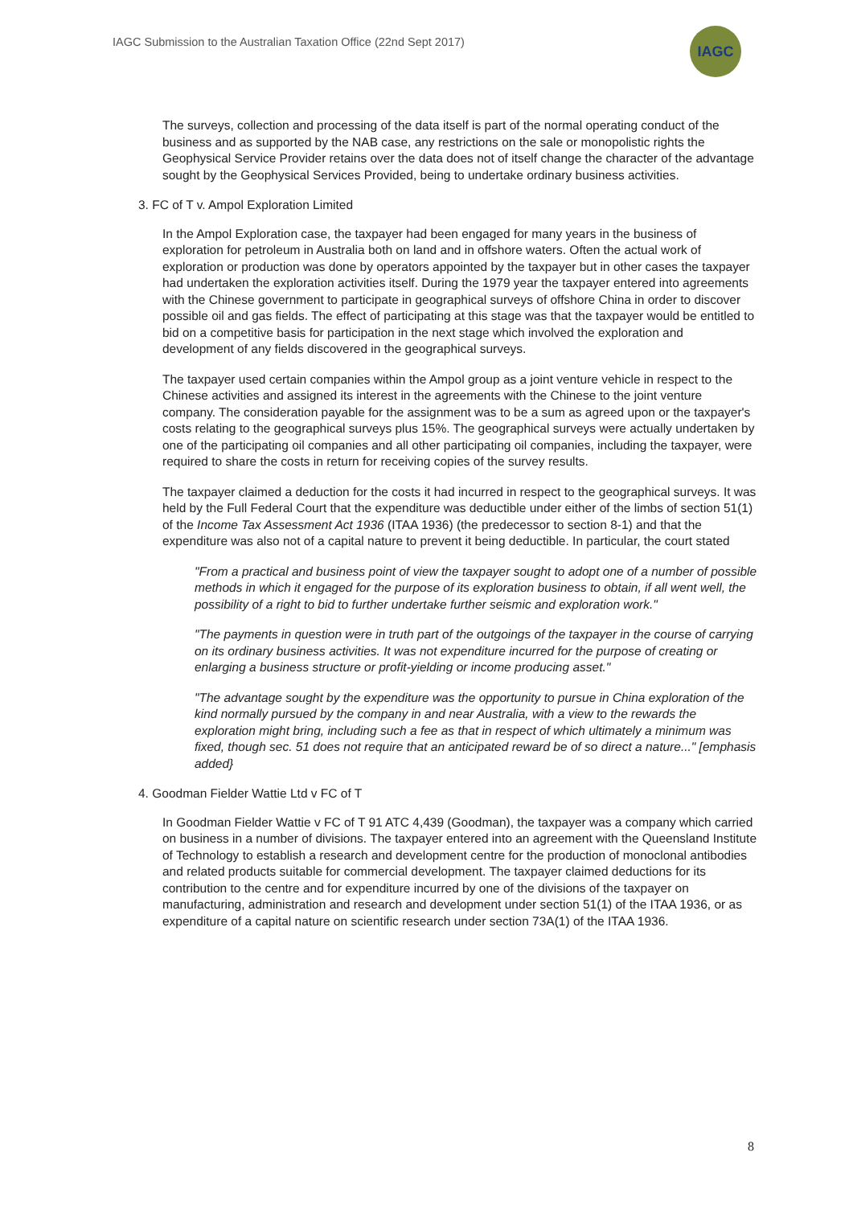IAGC Submission to the Australian Taxation Office (22nd Sept 2017)
IAGC
The surveys, collection and processing of the data itself is part of the normal operating conduct of the business and as supported by the NAB case, any restrictions on the sale or monopolistic rights the Geophysical Service Provider retains over the data does not of itself change the character of the advantage sought by the Geophysical Services Provided, being to undertake ordinary business activities.
3. FC of T v. Ampol Exploration Limited
In the Ampol Exploration case, the taxpayer had been engaged for many years in the business of exploration for petroleum in Australia both on land and in offshore waters. Often the actual work of exploration or production was done by operators appointed by the taxpayer but in other cases the taxpayer had undertaken the exploration activities itself. During the 1979 year the taxpayer entered into agreements with the Chinese government to participate in geographical surveys of offshore China in order to discover possible oil and gas fields. The effect of participating at this stage was that the taxpayer would be entitled to bid on a competitive basis for participation in the next stage which involved the exploration and development of any fields discovered in the geographical surveys.
The taxpayer used certain companies within the Ampol group as a joint venture vehicle in respect to the Chinese activities and assigned its interest in the agreements with the Chinese to the joint venture company. The consideration payable for the assignment was to be a sum as agreed upon or the taxpayer's costs relating to the geographical surveys plus 15%. The geographical surveys were actually undertaken by one of the participating oil companies and all other participating oil companies, including the taxpayer, were required to share the costs in return for receiving copies of the survey results.
The taxpayer claimed a deduction for the costs it had incurred in respect to the geographical surveys. It was held by the Full Federal Court that the expenditure was deductible under either of the limbs of section 51(1) of the Income Tax Assessment Act 1936 (ITAA 1936) (the predecessor to section 8-1) and that the expenditure was also not of a capital nature to prevent it being deductible. In particular, the court stated
"From a practical and business point of view the taxpayer sought to adopt one of a number of possible methods in which it engaged for the purpose of its exploration business to obtain, if all went well, the possibility of a right to bid to further undertake further seismic and exploration work."
"The payments in question were in truth part of the outgoings of the taxpayer in the course of carrying on its ordinary business activities. It was not expenditure incurred for the purpose of creating or enlarging a business structure or profit-yielding or income producing asset."
"The advantage sought by the expenditure was the opportunity to pursue in China exploration of the kind normally pursued by the company in and near Australia, with a view to the rewards the exploration might bring, including such a fee as that in respect of which ultimately a minimum was fixed, though sec. 51 does not require that an anticipated reward be of so direct a nature..." [emphasis added}
4. Goodman Fielder Wattie Ltd v FC of T
In Goodman Fielder Wattie v FC of T 91 ATC 4,439 (Goodman), the taxpayer was a company which carried on business in a number of divisions. The taxpayer entered into an agreement with the Queensland Institute of Technology to establish a research and development centre for the production of monoclonal antibodies and related products suitable for commercial development. The taxpayer claimed deductions for its contribution to the centre and for expenditure incurred by one of the divisions of the taxpayer on manufacturing, administration and research and development under section 51(1) of the ITAA 1936, or as expenditure of a capital nature on scientific research under section 73A(1) of the ITAA 1936.
8